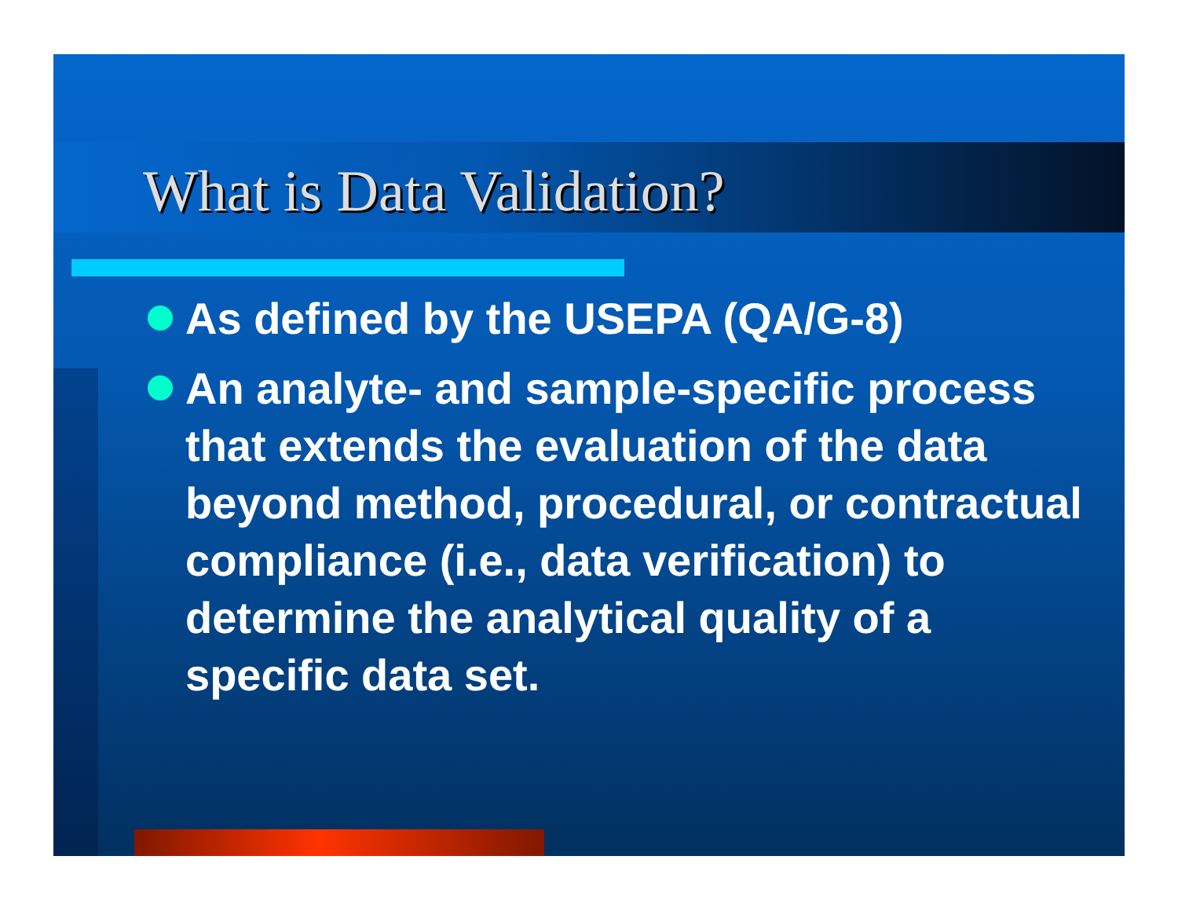What is Data Validation?
As defined by the USEPA (QA/G-8)
An analyte- and sample-specific process that extends the evaluation of the data beyond method, procedural, or contractual compliance (i.e., data verification) to determine the analytical quality of a specific data set.